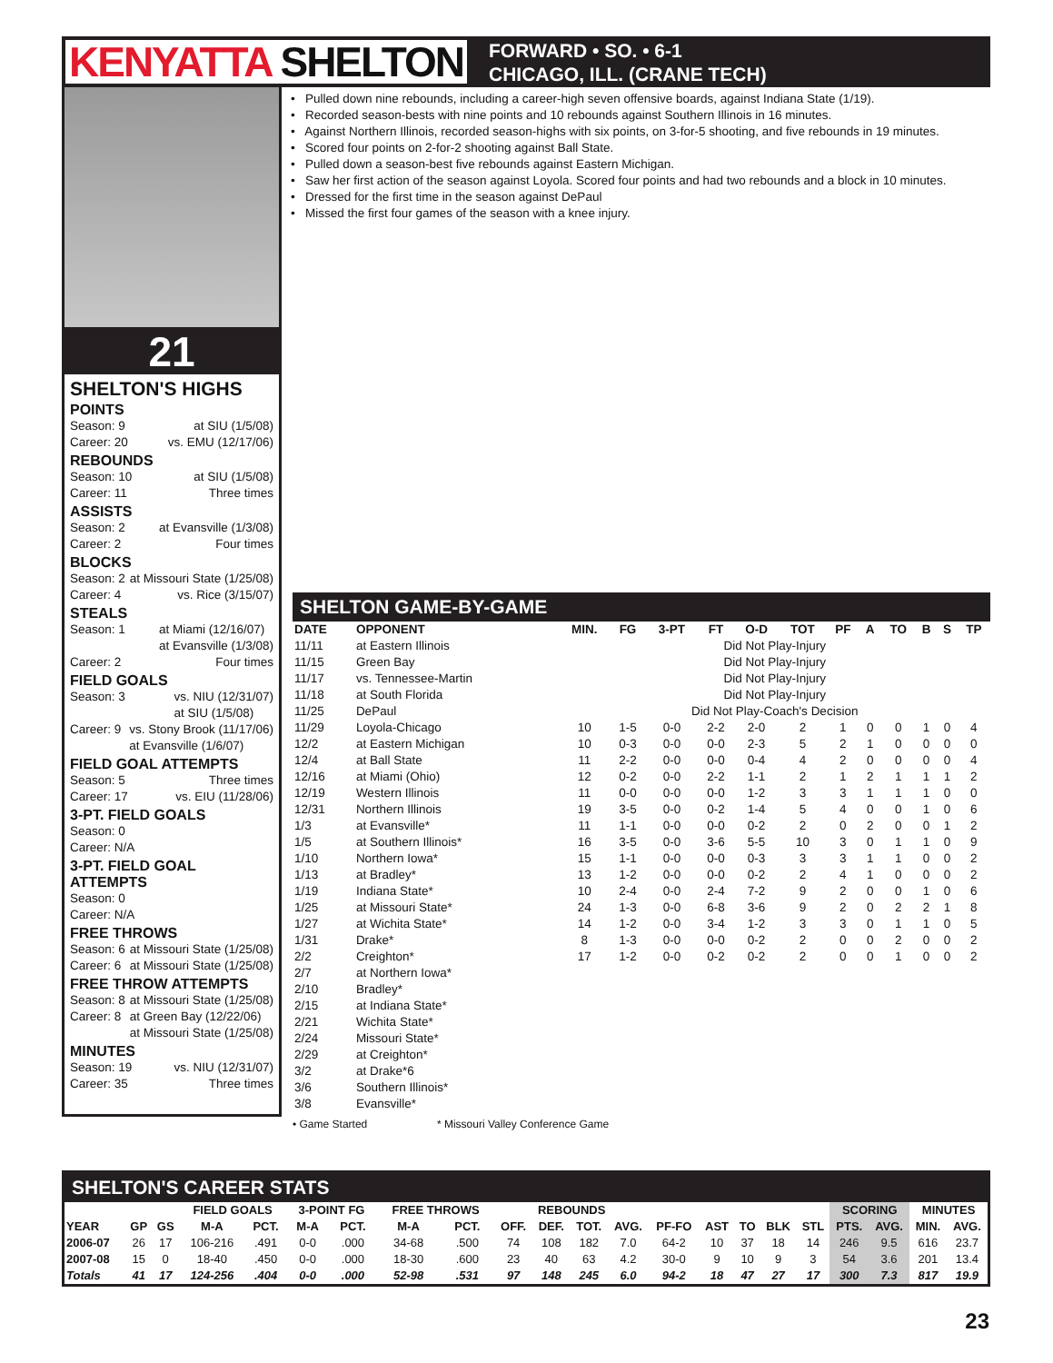KENYATTA SHELTON
FORWARD • SO. • 6-1
CHICAGO, ILL. (CRANE TECH)
21
SHELTON'S HIGHS
POINTS
Season: 9 at SIU (1/5/08)
Career: 20 vs. EMU (12/17/06)
REBOUNDS
Season: 10 at SIU (1/5/08)
Career: 11 Three times
ASSISTS
Season: 2 at Evansville (1/3/08)
Career: 2 Four times
BLOCKS
Season: 2 at Missouri State (1/25/08)
Career: 4 vs. Rice (3/15/07)
STEALS
Season: 1 at Miami (12/16/07)
at Evansville (1/3/08)
Career: 2 Four times
FIELD GOALS
Season: 3 vs. NIU (12/31/07)
at SIU (1/5/08)
Career: 9 vs. Stony Brook (11/17/06)
at Evansville (1/6/07)
FIELD GOAL ATTEMPTS
Season: 5 Three times
Career: 17 vs. EIU (11/28/06)
3-PT. FIELD GOALS
Season: 0
Career: N/A
3-PT. FIELD GOAL ATTEMPTS
Season: 0
Career: N/A
FREE THROWS
Season: 6 at Missouri State (1/25/08)
Career: 6 at Missouri State (1/25/08)
FREE THROW ATTEMPTS
Season: 8 at Missouri State (1/25/08)
Career: 8 at Green Bay (12/22/06)
at Missouri State (1/25/08)
MINUTES
Season: 19 vs. NIU (12/31/07)
Career: 35 Three times
• Pulled down nine rebounds, including a career-high seven offensive boards, against Indiana State (1/19).
• Recorded season-bests with nine points and 10 rebounds against Southern Illinois in 16 minutes.
• Against Northern Illinois, recorded season-highs with six points, on 3-for-5 shooting, and five rebounds in 19 minutes.
• Scored four points on 2-for-2 shooting against Ball State.
• Pulled down a season-best five rebounds against Eastern Michigan.
• Saw her first action of the season against Loyola. Scored four points and had two rebounds and a block in 10 minutes.
• Dressed for the first time in the season against DePaul
• Missed the first four games of the season with a knee injury.
SHELTON GAME-BY-GAME
| DATE | OPPONENT | MIN. | FG | 3-PT | FT | O-D | TOT | PF | A | TO | B | S | TP |
| --- | --- | --- | --- | --- | --- | --- | --- | --- | --- | --- | --- | --- | --- |
| 11/11 | at Eastern Illinois | Did Not Play-Injury | | | | | | | | | | | |
| 11/15 | Green Bay | Did Not Play-Injury | | | | | | | | | | | |
| 11/17 | vs. Tennessee-Martin | Did Not Play-Injury | | | | | | | | | | | |
| 11/18 | at South Florida | Did Not Play-Injury | | | | | | | | | | | |
| 11/25 | DePaul | Did Not Play-Coach's Decision | | | | | | | | | | | |
| 11/29 | Loyola-Chicago | 10 | 1-5 | 0-0 | 2-2 | 2-0 | 2 | 1 | 0 | 0 | 1 | 0 | 4 |
| 12/2 | at Eastern Michigan | 10 | 0-3 | 0-0 | 0-0 | 2-3 | 5 | 2 | 1 | 0 | 0 | 0 | 0 |
| 12/4 | at Ball State | 11 | 2-2 | 0-0 | 0-0 | 0-4 | 4 | 2 | 0 | 0 | 0 | 0 | 4 |
| 12/16 | at Miami (Ohio) | 12 | 0-2 | 0-0 | 2-2 | 1-1 | 2 | 1 | 2 | 1 | 1 | 1 | 2 |
| 12/19 | Western Illinois | 11 | 0-0 | 0-0 | 0-0 | 1-2 | 3 | 3 | 1 | 1 | 1 | 0 | 0 |
| 12/31 | Northern Illinois | 19 | 3-5 | 0-0 | 0-2 | 1-4 | 5 | 4 | 0 | 0 | 1 | 0 | 6 |
| 1/3 | at Evansville* | 11 | 1-1 | 0-0 | 0-0 | 0-2 | 2 | 0 | 2 | 0 | 0 | 1 | 2 |
| 1/5 | at Southern Illinois* | 16 | 3-5 | 0-0 | 3-6 | 5-5 | 10 | 3 | 0 | 1 | 1 | 0 | 9 |
| 1/10 | Northern Iowa* | 15 | 1-1 | 0-0 | 0-0 | 0-3 | 3 | 3 | 1 | 1 | 0 | 0 | 2 |
| 1/13 | at Bradley* | 13 | 1-2 | 0-0 | 0-0 | 0-2 | 2 | 4 | 1 | 0 | 0 | 0 | 2 |
| 1/19 | Indiana State* | 10 | 2-4 | 0-0 | 2-4 | 7-2 | 9 | 2 | 0 | 0 | 1 | 0 | 6 |
| 1/25 | at Missouri State* | 24 | 1-3 | 0-0 | 6-8 | 3-6 | 9 | 2 | 0 | 2 | 2 | 1 | 8 |
| 1/27 | at Wichita State* | 14 | 1-2 | 0-0 | 3-4 | 1-2 | 3 | 3 | 0 | 1 | 1 | 0 | 5 |
| 1/31 | Drake* | 8 | 1-3 | 0-0 | 0-0 | 0-2 | 2 | 0 | 0 | 2 | 0 | 0 | 2 |
| 2/2 | Creighton* | 17 | 1-2 | 0-0 | 0-2 | 0-2 | 2 | 0 | 0 | 1 | 0 | 0 | 2 |
| 2/7 | at Northern Iowa* | | | | | | | | | | | | |
| 2/10 | Bradley* | | | | | | | | | | | | |
| 2/15 | at Indiana State* | | | | | | | | | | | | |
| 2/21 | Wichita State* | | | | | | | | | | | | |
| 2/24 | Missouri State* | | | | | | | | | | | | |
| 2/29 | at Creighton* | | | | | | | | | | | | |
| 3/2 | at Drake*6 | | | | | | | | | | | | |
| 3/6 | Southern Illinois* | | | | | | | | | | | | |
| 3/8 | Evansville* | | | | | | | | | | | | |
• Game Started * Missouri Valley Conference Game
SHELTON'S CAREER STATS
| | | | FIELD GOALS | | 3-POINT FG | | FREE THROWS | | REBOUNDS | | | | | | | | | SCORING | | MINUTES | |
| --- | --- | --- | --- | --- | --- | --- | --- | --- | --- | --- | --- | --- | --- | --- | --- | --- | --- | --- | --- | --- | --- |
| YEAR | GP | GS | M-A | PCT. | M-A | PCT. | M-A | PCT. | OFF. | DEF. | TOT. | AVG. | PF-FO | AST | TO | BLK | STL | PTS. | AVG. | MIN. | AVG. |
| 2006-07 | 26 | 17 | 106-216 | .491 | 0-0 | .000 | 34-68 | .500 | 74 | 108 | 182 | 7.0 | 64-2 | 10 | 37 | 18 | 14 | 246 | 9.5 | 616 | 23.7 |
| 2007-08 | 15 | 0 | 18-40 | .450 | 0-0 | .000 | 18-30 | .600 | 23 | 40 | 63 | 4.2 | 30-0 | 9 | 10 | 9 | 3 | 54 | 3.6 | 201 | 13.4 |
| Totals | 41 | 17 | 124-256 | .404 | 0-0 | .000 | 52-98 | .531 | 97 | 148 | 245 | 6.0 | 94-2 | 18 | 47 | 27 | 17 | 300 | 7.3 | 817 | 19.9 |
23